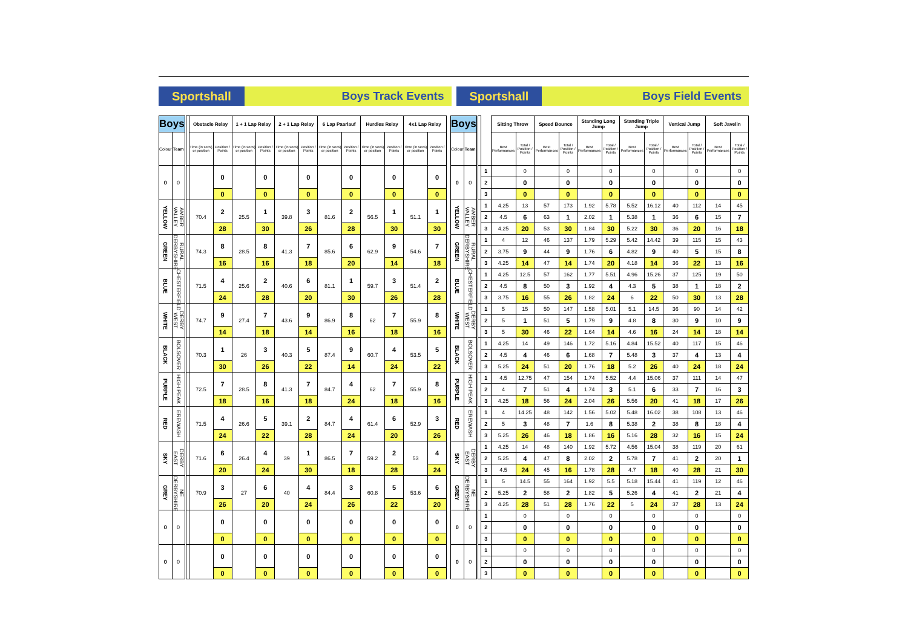Sportshall Boys Track Events
Sportshall Boys Field Events
| Boys | | | Obstacle Relay | | 1 + 1 Lap Relay | | 2 + 1 Lap Relay | | 6 Lap Paarlauf | | Hurdles Relay | | 4x1 Lap Relay | |
| --- | --- | --- | --- | --- | --- | --- | --- | --- | --- | --- | --- | --- | --- | --- |
| Colour | Team | | Time (in secs) or position | Position / Points | Time (in secs) or position | Position / Points | Time (in secs) or position | Position / Points | Time (in secs) or position | Position / Points | Time (in secs) or position | Position / Points | Time (in secs) or position | Position / Points |
| 0 | 0 | | | 0 | | 0 | | 0 | | 0 | | 0 | | 0 |
| | | | | 0 | | 0 | | 0 | | 0 | | 0 | | 0 |
| YELLOW | AMBER VALLEY | | 70.4 | 2 | 25.5 | 1 | 39.8 | 3 | 81.6 | 2 | 56.5 | 1 | 51.1 | 1 |
| | | | | 28 | | 30 | | 26 | | 28 | | 30 | | 30 |
| GREEN | RURAL DERBYSHIRE | | 74.3 | 8 | 28.5 | 8 | 41.3 | 7 | 85.6 | 6 | 62.9 | 9 | 54.6 | 7 |
| | | | | 16 | | 16 | | 18 | | 20 | | 14 | | 18 |
| BLUE | CHESTERFIELD | | 71.5 | 4 | 25.6 | 2 | 40.6 | 6 | 81.1 | 1 | 59.7 | 3 | 51.4 | 2 |
| | | | | 24 | | 28 | | 20 | | 30 | | 26 | | 28 |
| WHITE | DERBY WEST | | 74.7 | 9 | 27.4 | 7 | 43.6 | 9 | 86.9 | 8 | 62 | 7 | 55.9 | 8 |
| | | | | 14 | | 18 | | 14 | | 16 | | 18 | | 16 |
| BLACK | BOLSOVER | | 70.3 | 1 | 26 | 3 | 40.3 | 5 | 87.4 | 9 | 60.7 | 4 | 53.5 | 5 |
| | | | | 30 | | 26 | | 22 | | 14 | | 24 | | 22 |
| PURPLE | HIGH PEAK | | 72.5 | 7 | 28.5 | 8 | 41.3 | 7 | 84.7 | 4 | 62 | 7 | 55.9 | 8 |
| | | | | 18 | | 16 | | 18 | | 24 | | 18 | | 16 |
| RED | EREWASH | | 71.5 | 4 | 26.6 | 5 | 39.1 | 2 | 84.7 | 4 | 61.4 | 6 | 52.9 | 3 |
| | | | | 24 | | 22 | | 28 | | 24 | | 20 | | 26 |
| SKY | DERBY EAST | | 71.6 | 6 | 26.4 | 4 | 39 | 1 | 86.5 | 7 | 59.2 | 2 | 53 | 4 |
| | | | | 20 | | 24 | | 30 | | 18 | | 28 | | 24 |
| GREY | NE DERBYSHIRE | | 70.9 | 3 | 27 | 6 | 40 | 4 | 84.4 | 3 | 60.8 | 5 | 53.6 | 6 |
| | | | | 26 | | 20 | | 24 | | 26 | | 22 | | 20 |
| 0 | 0 | | | 0 | | 0 | | 0 | | 0 | | 0 | | 0 |
| | | | | 0 | | 0 | | 0 | | 0 | | 0 | | 0 |
| 0 | 0 | | | 0 | | 0 | | 0 | | 0 | | 0 | | 0 |
| | | | | 0 | | 0 | | 0 | | 0 | | 0 | | 0 |
| Boys | | | | Sitting Throw | | Speed Bounce | | Standing Long Jump | | Standing Triple Jump | | Vertical Jump | | Soft Javelin | |
| --- | --- | --- | --- | --- | --- | --- | --- | --- | --- | --- | --- | --- | --- | --- | --- |
| Colour | Team | | | Best Performances | Total / Position / Points | Best Performances | Total / Position / Points | Best Performances | Total / Position / Points | Best Performances | Total / Position / Points | Best Performances | Total / Position / Points | Best Performances | Total / Position / Points |
| 0 | 0 | | 1 | | 0 | | 0 | | 0 | | 0 | | 0 | | 0 |
| | | | 2 | | 0 | | 0 | | 0 | | 0 | | 0 | | 0 |
| | | | 3 | | 0 | | 0 | | 0 | | 0 | | 0 | | 0 |
| YELLOW | AMBER VALLEY | | 1 | 4.25 | 13 | 57 | 173 | 1.92 | 5.78 | 5.52 | 16.12 | 40 | 112 | 14 | 45 |
| | | | 2 | 4.5 | 6 | 63 | 1 | 2.02 | 1 | 5.38 | 1 | 36 | 6 | 15 | 7 |
| | | | 3 | 4.25 | 20 | 53 | 30 | 1.84 | 30 | 5.22 | 30 | 36 | 20 | 16 | 18 |
| GREEN | RURAL DERBYSHIRE | | 1 | 4 | 12 | 46 | 137 | 1.79 | 5.29 | 5.42 | 14.42 | 39 | 115 | 15 | 43 |
| | | | 2 | 3.75 | 9 | 44 | 9 | 1.76 | 6 | 4.82 | 9 | 40 | 5 | 15 | 8 |
| | | | 3 | 4.25 | 14 | 47 | 14 | 1.74 | 20 | 4.18 | 14 | 36 | 22 | 13 | 16 |
| BLUE | CHESTERFIELD | | 1 | 4.25 | 12.5 | 57 | 162 | 1.77 | 5.51 | 4.96 | 15.26 | 37 | 125 | 19 | 50 |
| | | | 2 | 4.5 | 8 | 50 | 3 | 1.92 | 4 | 4.3 | 5 | 38 | 1 | 18 | 2 |
| | | | 3 | 3.75 | 16 | 55 | 26 | 1.82 | 24 | 6 | 22 | 50 | 30 | 13 | 28 |
| WHITE | DERBY WEST | | 1 | 5 | 15 | 50 | 147 | 1.58 | 5.01 | 5.1 | 14.5 | 36 | 90 | 14 | 42 |
| | | | 2 | 5 | 1 | 51 | 5 | 1.79 | 9 | 4.8 | 8 | 30 | 9 | 10 | 9 |
| | | | 3 | 5 | 30 | 46 | 22 | 1.64 | 14 | 4.6 | 16 | 24 | 14 | 18 | 14 |
| BLACK | BOLSOVER | | 1 | 4.25 | 14 | 49 | 146 | 1.72 | 5.16 | 4.84 | 15.52 | 40 | 117 | 15 | 46 |
| | | | 2 | 4.5 | 4 | 46 | 6 | 1.68 | 7 | 5.48 | 3 | 37 | 4 | 13 | 4 |
| | | | 3 | 5.25 | 24 | 51 | 20 | 1.76 | 18 | 5.2 | 26 | 40 | 24 | 18 | 24 |
| PURPLE | HIGH PEAK | | 1 | 4.5 | 12.75 | 47 | 154 | 1.74 | 5.52 | 4.4 | 15.06 | 37 | 111 | 14 | 47 |
| | | | 2 | 4 | 7 | 51 | 4 | 1.74 | 3 | 5.1 | 6 | 33 | 7 | 16 | 3 |
| | | | 3 | 4.25 | 18 | 56 | 24 | 2.04 | 26 | 5.56 | 20 | 41 | 18 | 17 | 26 |
| RED | EREWASH | | 1 | 4 | 14.25 | 48 | 142 | 1.56 | 5.02 | 5.48 | 16.02 | 38 | 108 | 13 | 46 |
| | | | 2 | 5 | 3 | 48 | 7 | 1.6 | 8 | 5.38 | 2 | 38 | 8 | 18 | 4 |
| | | | 3 | 5.25 | 26 | 46 | 18 | 1.86 | 16 | 5.16 | 28 | 32 | 16 | 15 | 24 |
| SKY | DERBY EAST | | 1 | 4.25 | 14 | 48 | 140 | 1.92 | 5.72 | 4.56 | 15.04 | 38 | 119 | 20 | 61 |
| | | | 2 | 5.25 | 4 | 47 | 8 | 2.02 | 2 | 5.78 | 7 | 41 | 2 | 20 | 1 |
| | | | 3 | 4.5 | 24 | 45 | 16 | 1.78 | 28 | 4.7 | 18 | 40 | 28 | 21 | 30 |
| GREY | NE DERBYSHIRE | | 1 | 5 | 14.5 | 55 | 164 | 1.92 | 5.5 | 5.18 | 15.44 | 41 | 119 | 12 | 46 |
| | | | 2 | 5.25 | 2 | 58 | 2 | 1.82 | 5 | 5.26 | 4 | 41 | 2 | 21 | 4 |
| | | | 3 | 4.25 | 28 | 51 | 28 | 1.76 | 22 | 5 | 24 | 37 | 28 | 13 | 24 |
| 0 | 0 | | 1 | | 0 | | 0 | | 0 | | 0 | | 0 | | 0 |
| | | | 2 | | 0 | | 0 | | 0 | | 0 | | 0 | | 0 |
| | | | 3 | | 0 | | 0 | | 0 | | 0 | | 0 | | 0 |
| 0 | 0 | | 1 | | 0 | | 0 | | 0 | | 0 | | 0 | | 0 |
| | | | 2 | | 0 | | 0 | | 0 | | 0 | | 0 | | 0 |
| | | | 3 | | 0 | | 0 | | 0 | | 0 | | 0 | | 0 |